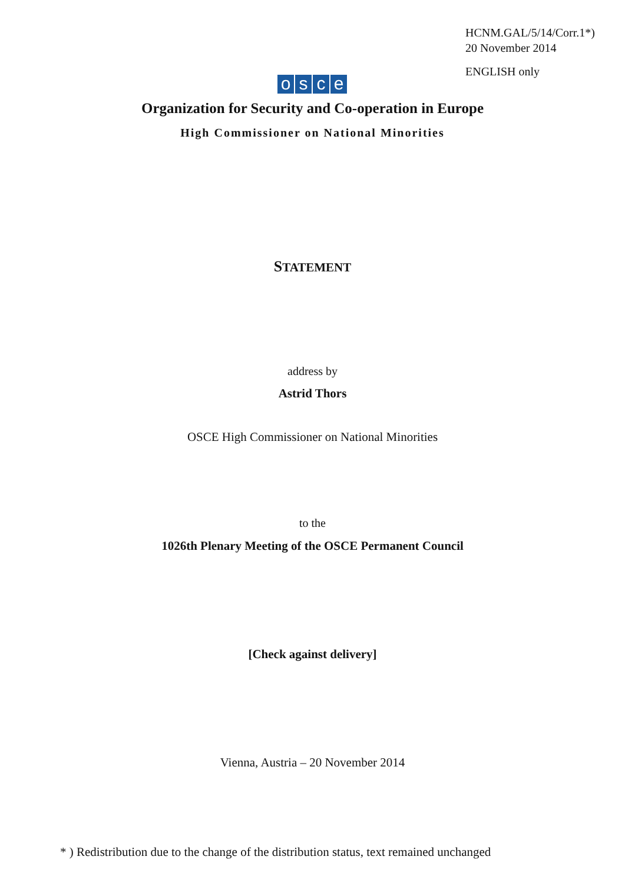HCNM.GAL/5/14/Corr.1*)
20 November 2014
ENGLISH only
osce
Organization for Security and Co-operation in Europe
High Commissioner on National Minorities
STATEMENT
address by
Astrid Thors
OSCE High Commissioner on National Minorities
to the
1026th Plenary Meeting of the OSCE Permanent Council
[Check against delivery]
Vienna, Austria – 20 November 2014
* ) Redistribution due to the change of the distribution status, text remained unchanged